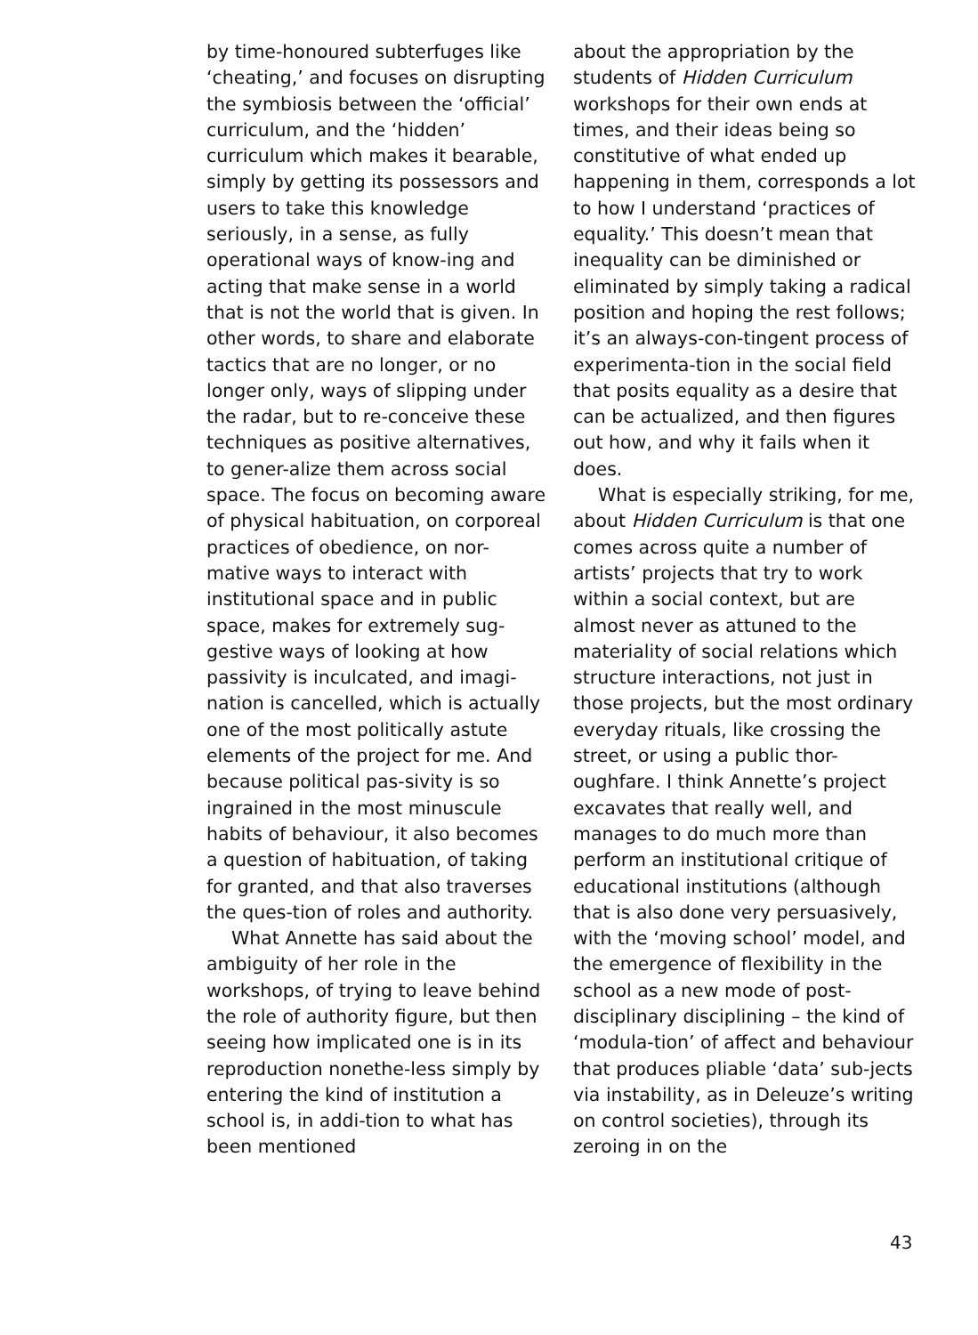by time-honoured subterfuges like ‘cheating,’ and focuses on disrupting the symbiosis between the ‘official’ curriculum, and the ‘hidden’ curriculum which makes it bearable, simply by getting its possessors and users to take this knowledge seriously, in a sense, as fully operational ways of know-ing and acting that make sense in a world that is not the world that is given. In other words, to share and elaborate tactics that are no longer, or no longer only, ways of slipping under the radar, but to re-conceive these techniques as positive alternatives, to gener-alize them across social space. The focus on becoming aware of physical habituation, on corporeal practices of obedience, on nor-mative ways to interact with institutional space and in public space, makes for extremely sug-gestive ways of looking at how passivity is inculcated, and imagi-nation is cancelled, which is actually one of the most politically astute elements of the project for me. And because political pas-sivity is so ingrained in the most minuscule habits of behaviour, it also becomes a question of habituation, of taking for granted, and that also traverses the ques-tion of roles and authority.
What Annette has said about the ambiguity of her role in the workshops, of trying to leave behind the role of authority figure, but then seeing how implicated one is in its reproduction nonethe-less simply by entering the kind of institution a school is, in addi-tion to what has been mentioned
about the appropriation by the students of Hidden Curriculum workshops for their own ends at times, and their ideas being so constitutive of what ended up happening in them, corresponds a lot to how I understand ‘practices of equality.’ This doesn’t mean that inequality can be diminished or eliminated by simply taking a radical position and hoping the rest follows; it’s an always-con-tingent process of experimenta-tion in the social field that posits equality as a desire that can be actualized, and then figures out how, and why it fails when it does.
What is especially striking, for me, about Hidden Curriculum is that one comes across quite a number of artists’ projects that try to work within a social context, but are almost never as attuned to the materiality of social relations which structure interactions, not just in those projects, but the most ordinary everyday rituals, like crossing the street, or using a public thor-oughfare. I think Annette’s project excavates that really well, and manages to do much more than perform an institutional critique of educational institutions (although that is also done very persuasively, with the ‘moving school’ model, and the emergence of flexibility in the school as a new mode of post-disciplinary disciplining – the kind of ‘modula-tion’ of affect and behaviour that produces pliable ‘data’ sub-jects via instability, as in Deleuze’s writing on control societies), through its zeroing in on the
43